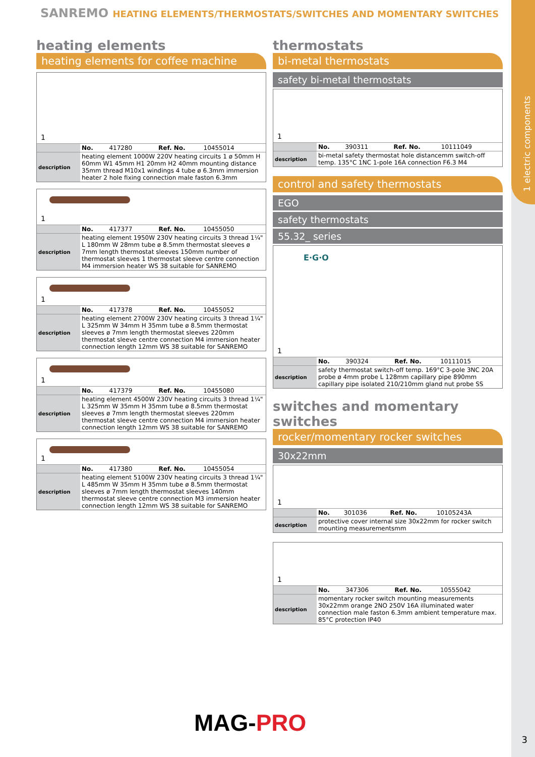1 electric components
SANREMO HEATING ELEMENTS/THERMOSTATS/SWITCHES AND MOMENTARY SWITCHES
heating elements
heating elements for coffee machine
1
| | No. | 417280 | Ref. No. | 10455014 |
| description | heating element 1000W 220V heating circuits 1 ø 50mm H 60mm W1 45mm H1 20mm H2 40mm mounting distance 35mm thread M10x1 windings 4 tube ø 6.3mm immersion heater 2 hole fixing connection male faston 6.3mm | | | |
1
| | No. | 417377 | Ref. No. | 10455050 |
| description | heating element 1950W 230V heating circuits 3 thread 1¼" L 180mm W 28mm tube ø 8.5mm thermostat sleeves ø 7mm length thermostat sleeves 150mm number of thermostat sleeves 1 thermostat sleeve centre connection M4 immersion heater WS 38 suitable for SANREMO | | | |
1
| | No. | 417378 | Ref. No. | 10455052 |
| description | heating element 2700W 230V heating circuits 3 thread 1¼" L 325mm W 34mm H 35mm tube ø 8.5mm thermostat sleeves ø 7mm length thermostat sleeves 220mm thermostat sleeve centre connection M4 immersion heater connection length 12mm WS 38 suitable for SANREMO | | | |
1
| | No. | 417379 | Ref. No. | 10455080 |
| description | heating element 4500W 230V heating circuits 3 thread 1¼" L 325mm W 35mm H 35mm tube ø 8.5mm thermostat sleeves ø 7mm length thermostat sleeves 220mm thermostat sleeve centre connection M4 immersion heater connection length 12mm WS 38 suitable for SANREMO | | | |
1
| | No. | 417380 | Ref. No. | 10455054 |
| description | heating element 5100W 230V heating circuits 3 thread 1¼" L 485mm W 35mm H 35mm tube ø 8.5mm thermostat sleeves ø 7mm length thermostat sleeves 140mm thermostat sleeve centre connection M3 immersion heater connection length 12mm WS 38 suitable for SANREMO | | | |
thermostats
bi-metal thermostats
safety bi-metal thermostats
1
| | No. | 390311 | Ref. No. | 10111049 |
| description | bi-metal safety thermostat hole distancemm switch-off temp. 135°C 1NC 1-pole 16A connection F6.3 M4 | | | |
control and safety thermostats
EGO
safety thermostats
55.32_ series
E·G·O
1
| | No. | 390324 | Ref. No. | 10111015 |
| description | safety thermostat switch-off temp. 169°C 3-pole 3NC 20A probe ø 4mm probe L 128mm capillary pipe 890mm capillary pipe isolated 210/210mm gland nut probe SS | | | |
switches and momentary switches
rocker/momentary rocker switches
30x22mm
1
| | No. | 301036 | Ref. No. | 10105243A |
| description | protective cover internal size 30x22mm for rocker switch mounting measurementsmm | | | |
1
| | No. | 347306 | Ref. No. | 10555042 |
| description | momentary rocker switch mounting measurements 30x22mm orange 2NO 250V 16A illuminated water connection male faston 6.3mm ambient temperature max. 85°C protection IP40 | | | |
MAG-PRO
3